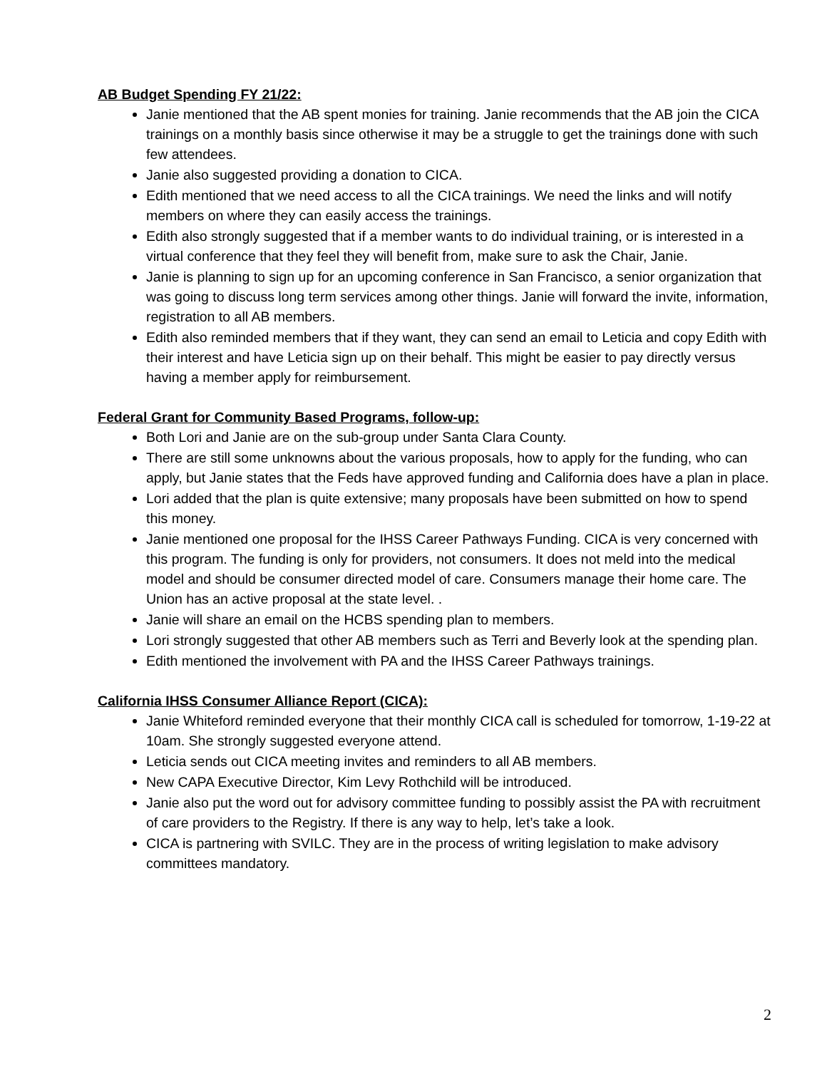AB Budget Spending FY 21/22:
Janie mentioned that the AB spent monies for training. Janie recommends that the AB join the CICA trainings on a monthly basis since otherwise it may be a struggle to get the trainings done with such few attendees.
Janie also suggested providing a donation to CICA.
Edith mentioned that we need access to all the CICA trainings. We need the links and will notify members on where they can easily access the trainings.
Edith also strongly suggested that if a member wants to do individual training, or is interested in a virtual conference that they feel they will benefit from, make sure to ask the Chair, Janie.
Janie is planning to sign up for an upcoming conference in San Francisco, a senior organization that was going to discuss long term services among other things. Janie will forward the invite, information, registration to all AB members.
Edith also reminded members that if they want, they can send an email to Leticia and copy Edith with their interest and have Leticia sign up on their behalf. This might be easier to pay directly versus having a member apply for reimbursement.
Federal Grant for Community Based Programs, follow-up:
Both Lori and Janie are on the sub-group under Santa Clara County.
There are still some unknowns about the various proposals, how to apply for the funding, who can apply, but Janie states that the Feds have approved funding and California does have a plan in place.
Lori added that the plan is quite extensive; many proposals have been submitted on how to spend this money.
Janie mentioned one proposal for the IHSS Career Pathways Funding. CICA is very concerned with this program. The funding is only for providers, not consumers. It does not meld into the medical model and should be consumer directed model of care. Consumers manage their home care. The Union has an active proposal at the state level. .
Janie will share an email on the HCBS spending plan to members.
Lori strongly suggested that other AB members such as Terri and Beverly look at the spending plan.
Edith mentioned the involvement with PA and the IHSS Career Pathways trainings.
California IHSS Consumer Alliance Report (CICA):
Janie Whiteford reminded everyone that their monthly CICA call is scheduled for tomorrow, 1-19-22 at 10am. She strongly suggested everyone attend.
Leticia sends out CICA meeting invites and reminders to all AB members.
New CAPA Executive Director, Kim Levy Rothchild will be introduced.
Janie also put the word out for advisory committee funding to possibly assist the PA with recruitment of care providers to the Registry. If there is any way to help, let’s take a look.
CICA is partnering with SVILC. They are in the process of writing legislation to make advisory committees mandatory.
2